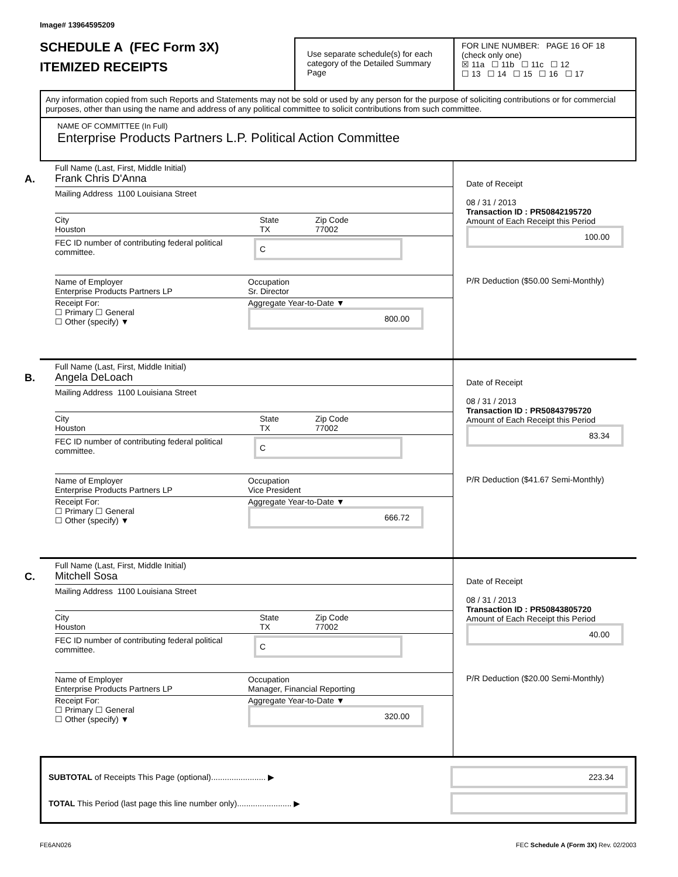Image# 13964595209
SCHEDULE A (FEC Form 3X)
ITEMIZED RECEIPTS
Use separate schedule(s) for each category of the Detailed Summary Page
FOR LINE NUMBER: PAGE 16 OF 18
(check only one)
☒ 11a ☐ 11b ☐ 11c ☐ 12
☐ 13 ☐ 14 ☐ 15 ☐ 16 ☐ 17
Any information copied from such Reports and Statements may not be sold or used by any person for the purpose of soliciting contributions or for commercial purposes, other than using the name and address of any political committee to solicit contributions from such committee.
NAME OF COMMITTEE (In Full)
Enterprise Products Partners L.P. Political Action Committee
A.
Full Name (Last, First, Middle Initial)
Frank Chris D'Anna
Mailing Address 1100 Louisiana Street
City
Houston State
TX Zip Code
77002
FEC ID number of contributing federal political committee. C
Name of Employer
Enterprise Products Partners LP Occupation
Sr. Director
Receipt For:
☐ Primary ☐ General
☐ Other (specify) ▼ Aggregate Year-to-Date ▼
800.00
Date of Receipt
08 / 31 / 2013
Transaction ID : PR50842195720
Amount of Each Receipt this Period
100.00
P/R Deduction ($50.00 Semi-Monthly)
B.
Full Name (Last, First, Middle Initial)
Angela DeLoach
Mailing Address 1100 Louisiana Street
City
Houston State
TX Zip Code
77002
FEC ID number of contributing federal political committee. C
Name of Employer
Enterprise Products Partners LP Occupation
Vice President
Receipt For:
☐ Primary ☐ General
☐ Other (specify) ▼ Aggregate Year-to-Date ▼
666.72
Date of Receipt
08 / 31 / 2013
Transaction ID : PR50843795720
Amount of Each Receipt this Period
83.34
P/R Deduction ($41.67 Semi-Monthly)
C.
Full Name (Last, First, Middle Initial)
Mitchell Sosa
Mailing Address 1100 Louisiana Street
City
Houston State
TX Zip Code
77002
FEC ID number of contributing federal political committee. C
Name of Employer
Enterprise Products Partners LP Occupation
Manager, Financial Reporting
Receipt For:
☐ Primary ☐ General
☐ Other (specify) ▼ Aggregate Year-to-Date ▼
320.00
Date of Receipt
08 / 31 / 2013
Transaction ID : PR50843805720
Amount of Each Receipt this Period
40.00
P/R Deduction ($20.00 Semi-Monthly)
SUBTOTAL of Receipts This Page (optional)........................ ▶ 223.34
TOTAL This Period (last page this line number only)........................ ▶
FE6AN026 FEC Schedule A (Form 3X) Rev. 02/2003